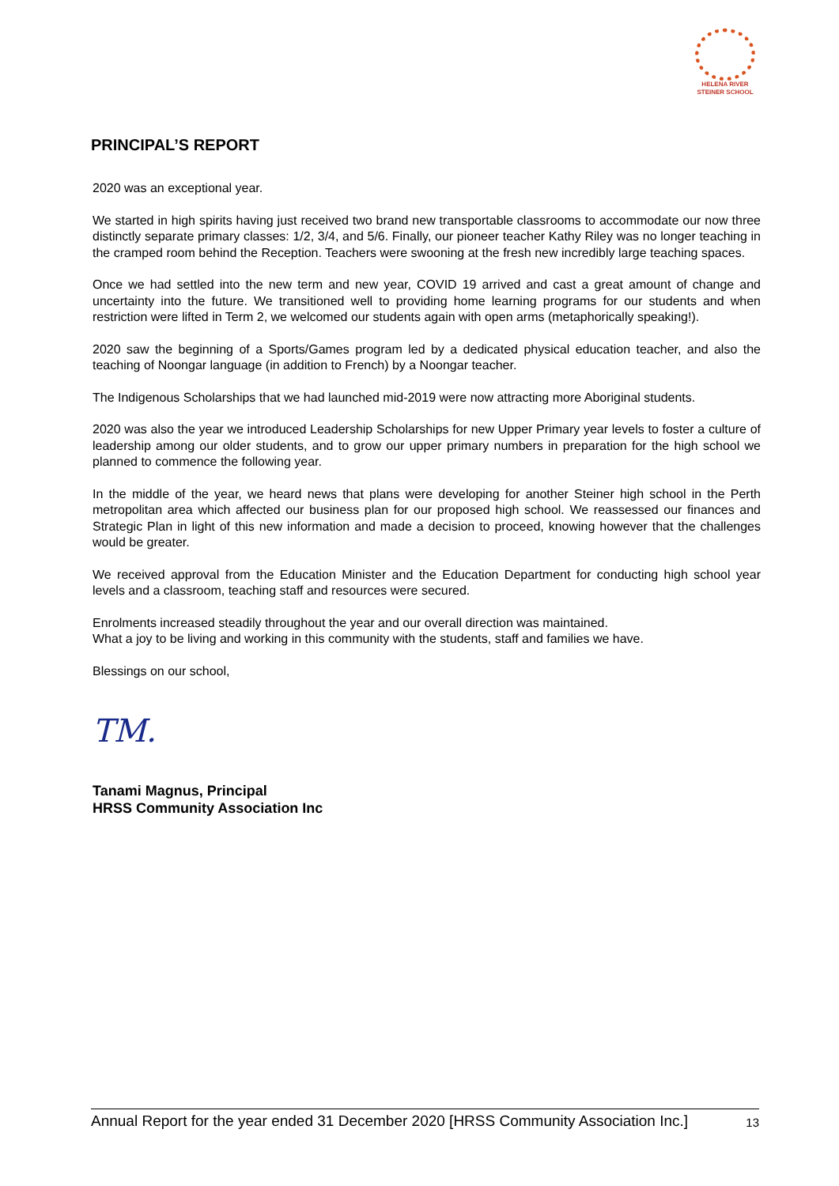HELENA RIVER
STEINER SCHOOL
PRINCIPAL’S REPORT
2020 was an exceptional year.
We started in high spirits having just received two brand new transportable classrooms to accommodate our now three distinctly separate primary classes: 1/2, 3/4, and 5/6. Finally, our pioneer teacher Kathy Riley was no longer teaching in the cramped room behind the Reception. Teachers were swooning at the fresh new incredibly large teaching spaces.
Once we had settled into the new term and new year, COVID 19 arrived and cast a great amount of change and uncertainty into the future. We transitioned well to providing home learning programs for our students and when restriction were lifted in Term 2, we welcomed our students again with open arms (metaphorically speaking!).
2020 saw the beginning of a Sports/Games program led by a dedicated physical education teacher, and also the teaching of Noongar language (in addition to French) by a Noongar teacher.
The Indigenous Scholarships that we had launched mid-2019 were now attracting more Aboriginal students.
2020 was also the year we introduced Leadership Scholarships for new Upper Primary year levels to foster a culture of leadership among our older students, and to grow our upper primary numbers in preparation for the high school we planned to commence the following year.
In the middle of the year, we heard news that plans were developing for another Steiner high school in the Perth metropolitan area which affected our business plan for our proposed high school. We reassessed our finances and Strategic Plan in light of this new information and made a decision to proceed, knowing however that the challenges would be greater.
We received approval from the Education Minister and the Education Department for conducting high school year levels and a classroom, teaching staff and resources were secured.
Enrolments increased steadily throughout the year and our overall direction was maintained.
What a joy to be living and working in this community with the students, staff and families we have.
Blessings on our school,
TM.
Tanami Magnus, Principal
HRSS Community Association Inc
Annual Report for the year ended 31 December 2020 [HRSS Community Association Inc.] 13